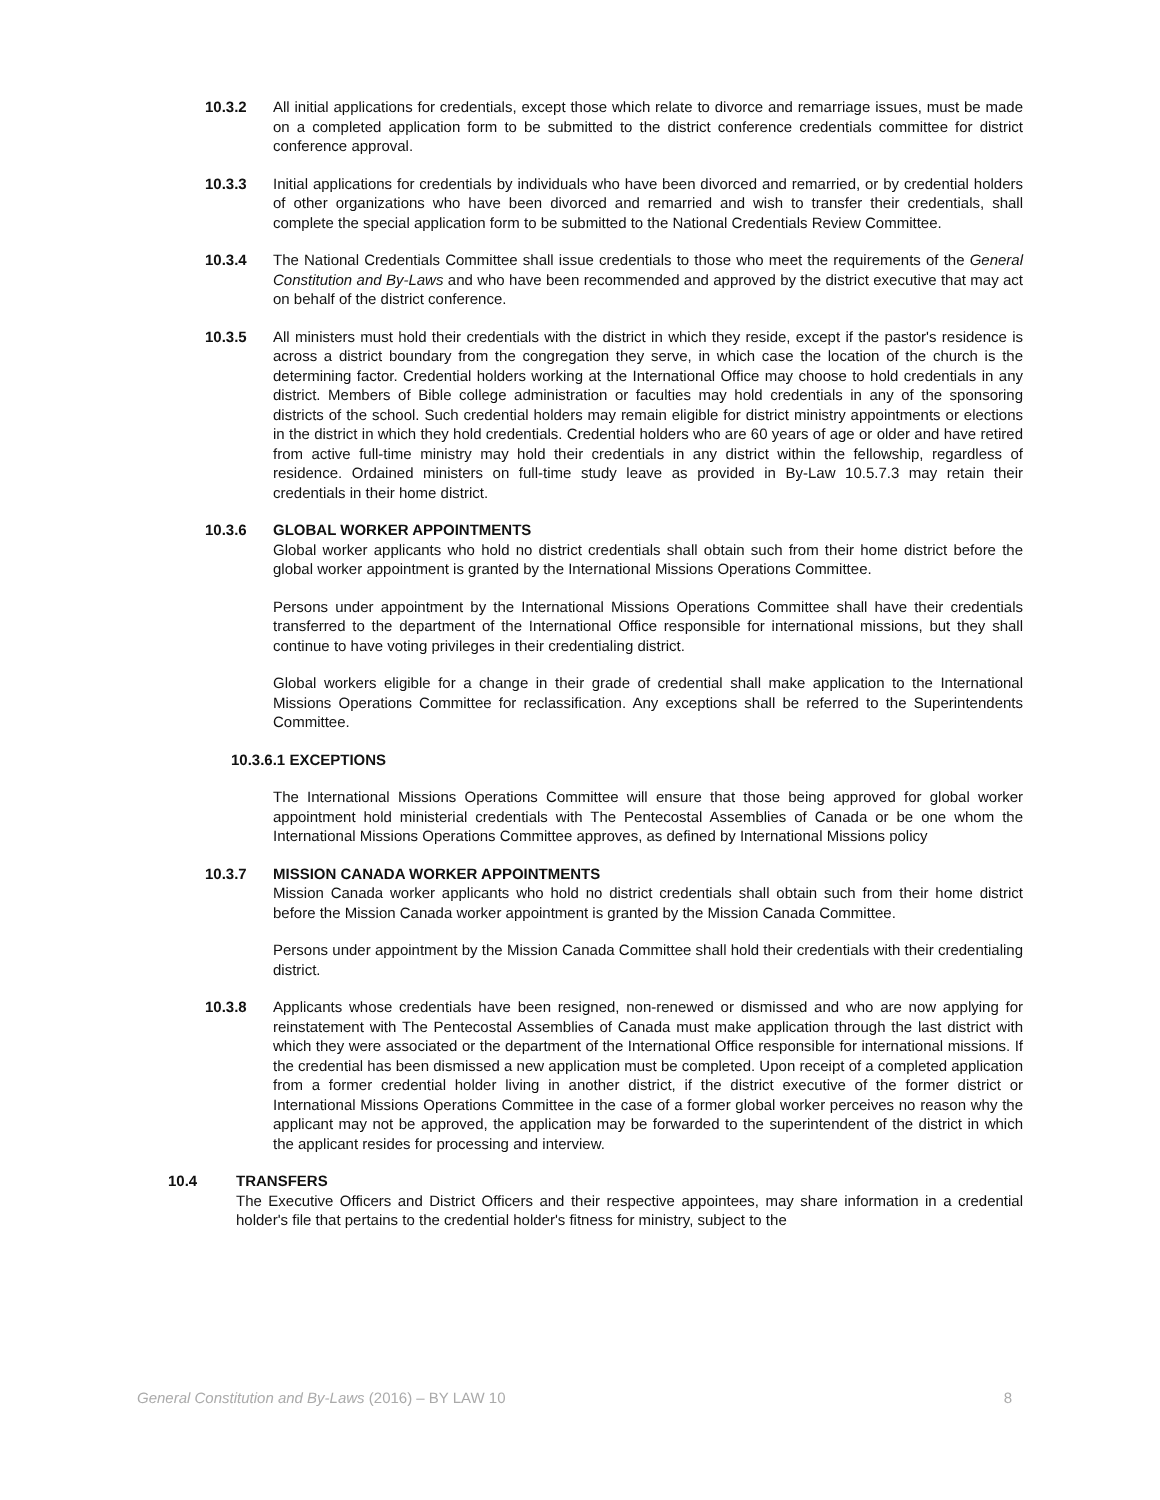10.3.2 All initial applications for credentials, except those which relate to divorce and remarriage issues, must be made on a completed application form to be submitted to the district conference credentials committee for district conference approval.
10.3.3 Initial applications for credentials by individuals who have been divorced and remarried, or by credential holders of other organizations who have been divorced and remarried and wish to transfer their credentials, shall complete the special application form to be submitted to the National Credentials Review Committee.
10.3.4 The National Credentials Committee shall issue credentials to those who meet the requirements of the General Constitution and By-Laws and who have been recommended and approved by the district executive that may act on behalf of the district conference.
10.3.5 All ministers must hold their credentials with the district in which they reside, except if the pastor's residence is across a district boundary from the congregation they serve, in which case the location of the church is the determining factor. Credential holders working at the International Office may choose to hold credentials in any district. Members of Bible college administration or faculties may hold credentials in any of the sponsoring districts of the school. Such credential holders may remain eligible for district ministry appointments or elections in the district in which they hold credentials. Credential holders who are 60 years of age or older and have retired from active full-time ministry may hold their credentials in any district within the fellowship, regardless of residence. Ordained ministers on full-time study leave as provided in By-Law 10.5.7.3 may retain their credentials in their home district.
10.3.6 GLOBAL WORKER APPOINTMENTS
Global worker applicants who hold no district credentials shall obtain such from their home district before the global worker appointment is granted by the International Missions Operations Committee.
Persons under appointment by the International Missions Operations Committee shall have their credentials transferred to the department of the International Office responsible for international missions, but they shall continue to have voting privileges in their credentialing district.
Global workers eligible for a change in their grade of credential shall make application to the International Missions Operations Committee for reclassification. Any exceptions shall be referred to the Superintendents Committee.
10.3.6.1 EXCEPTIONS
The International Missions Operations Committee will ensure that those being approved for global worker appointment hold ministerial credentials with The Pentecostal Assemblies of Canada or be one whom the International Missions Operations Committee approves, as defined by International Missions policy
10.3.7 MISSION CANADA WORKER APPOINTMENTS
Mission Canada worker applicants who hold no district credentials shall obtain such from their home district before the Mission Canada worker appointment is granted by the Mission Canada Committee.
Persons under appointment by the Mission Canada Committee shall hold their credentials with their credentialing district.
10.3.8 Applicants whose credentials have been resigned, non-renewed or dismissed and who are now applying for reinstatement with The Pentecostal Assemblies of Canada must make application through the last district with which they were associated or the department of the International Office responsible for international missions. If the credential has been dismissed a new application must be completed. Upon receipt of a completed application from a former credential holder living in another district, if the district executive of the former district or International Missions Operations Committee in the case of a former global worker perceives no reason why the applicant may not be approved, the application may be forwarded to the superintendent of the district in which the applicant resides for processing and interview.
10.4 TRANSFERS
The Executive Officers and District Officers and their respective appointees, may share information in a credential holder's file that pertains to the credential holder's fitness for ministry, subject to the
General Constitution and By-Laws (2016) – BY LAW 10 8